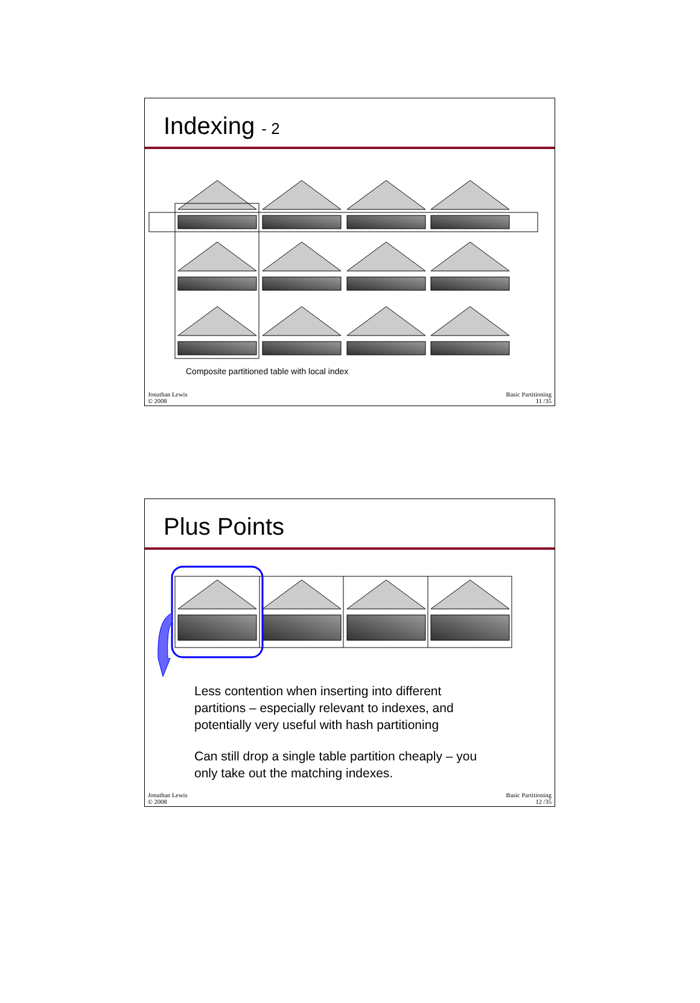Indexing - 2
Composite partitioned table with local index
Jonathan Lewis
© 2008
Basic Partitioning
11 /35
Plus Points
Less contention when inserting into different partitions – especially relevant to indexes, and potentially very useful with hash partitioning
Can still drop a single table partition cheaply – you only take out the matching indexes.
Jonathan Lewis
© 2008
Basic Partitioning
12 /35